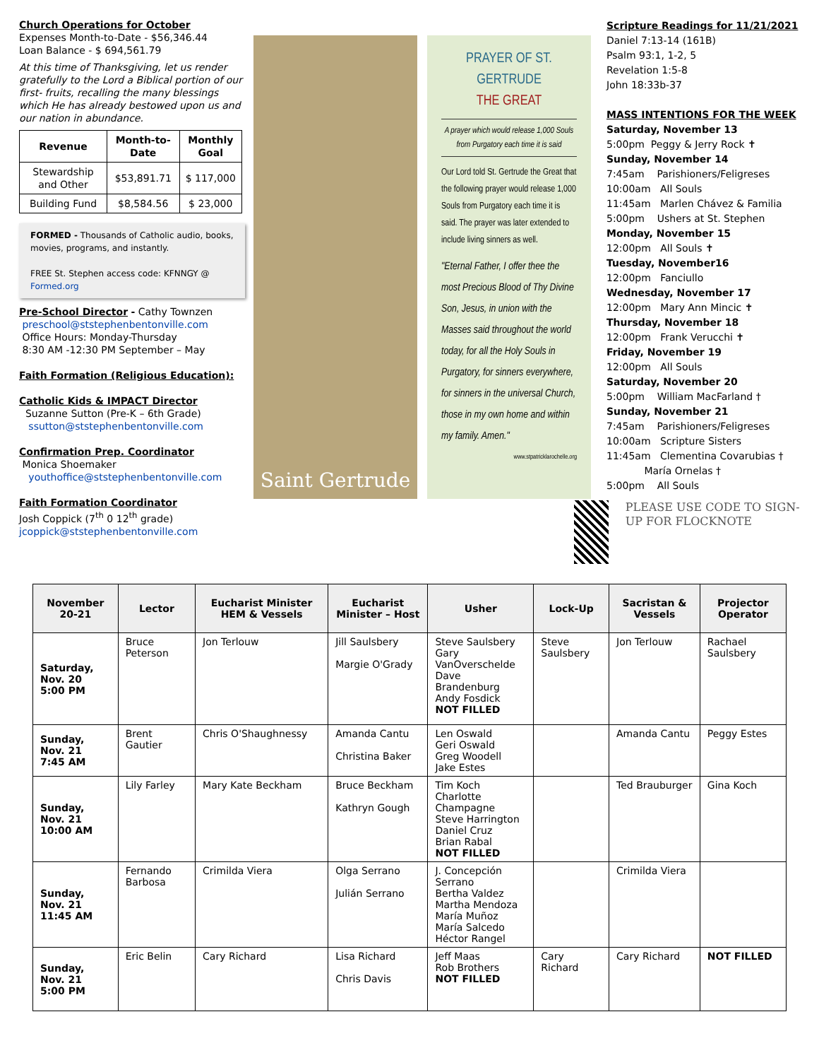Church Operations for October
Expenses Month-to-Date - $56,346.44
Loan Balance - $ 694,561.79
At this time of Thanksgiving, let us render gratefully to the Lord a Biblical portion of our first- fruits, recalling the many blessings which He has already bestowed upon us and our nation in abundance.
| Revenue | Month-to-Date | Monthly Goal |
| --- | --- | --- |
| Stewardship and Other | $53,891.71 | $ 117,000 |
| Building Fund | $8,584.56 | $ 23,000 |
FORMED - Thousands of Catholic audio, books, movies, programs, and instantly.
FREE St. Stephen access code: KFNNGY @ Formed.org
Pre-School Director
- Cathy Townzen
preschool@ststephenbentonville.com
Office Hours: Monday-Thursday
8:30 AM -12:30 PM September – May
Faith Formation (Religious Education):
Catholic Kids & IMPACT Director
Suzanne Sutton (Pre-K – 6th Grade)
ssutton@ststephenbentonville.com
Confirmation Prep. Coordinator
Monica Shoemaker
youthoffice@ststephenbentonville.com
Faith Formation Coordinator
Josh Coppick (7<sup>th</sup> 0 12<sup>th</sup> grade)
jcoppick@ststephenbentonville.com
Saint Gertrude
PRAYER OF ST. GERTRUDE
THE GREAT
A prayer which would release 1,000 Souls from Purgatory each time it is said
Our Lord told St. Gertrude the Great that the following prayer would release 1,000 Souls from Purgatory each time it is said. The prayer was later extended to include living sinners as well.
"Eternal Father, I offer thee the most Precious Blood of Thy Divine Son, Jesus, in union with the Masses said throughout the world today, for all the Holy Souls in Purgatory, for sinners everywhere, for sinners in the universal Church, those in my own home and within my family. Amen."
www.stpatricklarochelle.org
Scripture Readings for 11/21/2021
Daniel 7:13-14 (161B)
Psalm 93:1, 1-2, 5
Revelation 1:5-8
John 18:33b-37
MASS INTENTIONS FOR THE WEEK
Saturday, November 13
5:00pm Peggy & Jerry Rock ✝
Sunday, November 14
7:45am Parishioners/Feligreses
10:00am All Souls
11:45am Marlen Chávez & Familia
5:00pm Ushers at St. Stephen
Monday, November 15
12:00pm All Souls ✝
Tuesday, November16
12:00pm Fanciullo
Wednesday, November 17
12:00pm Mary Ann Mincic ✝
Thursday, November 18
12:00pm Frank Verucchi ✝
Friday, November 19
12:00pm All Souls
Saturday, November 20
5:00pm William MacFarland †
Sunday, November 21
7:45am Parishioners/Feligreses
10:00am Scripture Sisters
11:45am Clementina Covarubias †
María Ornelas †
5:00pm All Souls
PLEASE USE CODE TO SIGN-UP FOR FLOCKNOTE
| November 20-21 | Lector | Eucharist Minister HEM & Vessels | Eucharist Minister – Host | Usher | Lock-Up | Sacristan & Vessels | Projector Operator |
| --- | --- | --- | --- | --- | --- | --- | --- |
| Saturday, Nov. 20 5:00 PM | Bruce Peterson | Jon Terlouw | Jill Saulsbery Margie O'Grady | Steve Saulsbery Gary VanOverschelde Dave Brandenburg Andy Fosdick NOT FILLED | Steve Saulsbery | Jon Terlouw | Rachael Saulsbery |
| Sunday, Nov. 21 7:45 AM | Brent Gautier | Chris O'Shaughnessy | Amanda Cantu Christina Baker | Len Oswald Geri Oswald Greg Woodell Jake Estes | | Amanda Cantu | Peggy Estes |
| Sunday, Nov. 21 10:00 AM | Lily Farley | Mary Kate Beckham | Bruce Beckham Kathryn Gough | Tim Koch Charlotte Champagne Steve Harrington Daniel Cruz Brian Rabal NOT FILLED | | Ted Brauburger | Gina Koch |
| Sunday, Nov. 21 11:45 AM | Fernando Barbosa | Crimilda Viera | Olga Serrano Julián Serrano | J. Concepción Serrano Bertha Valdez Martha Mendoza María Muñoz María Salcedo Héctor Rangel | | Crimilda Viera | |
| Sunday, Nov. 21 5:00 PM | Eric Belin | Cary Richard | Lisa Richard Chris Davis | Jeff Maas Rob Brothers NOT FILLED | Cary Richard | Cary Richard | NOT FILLED |